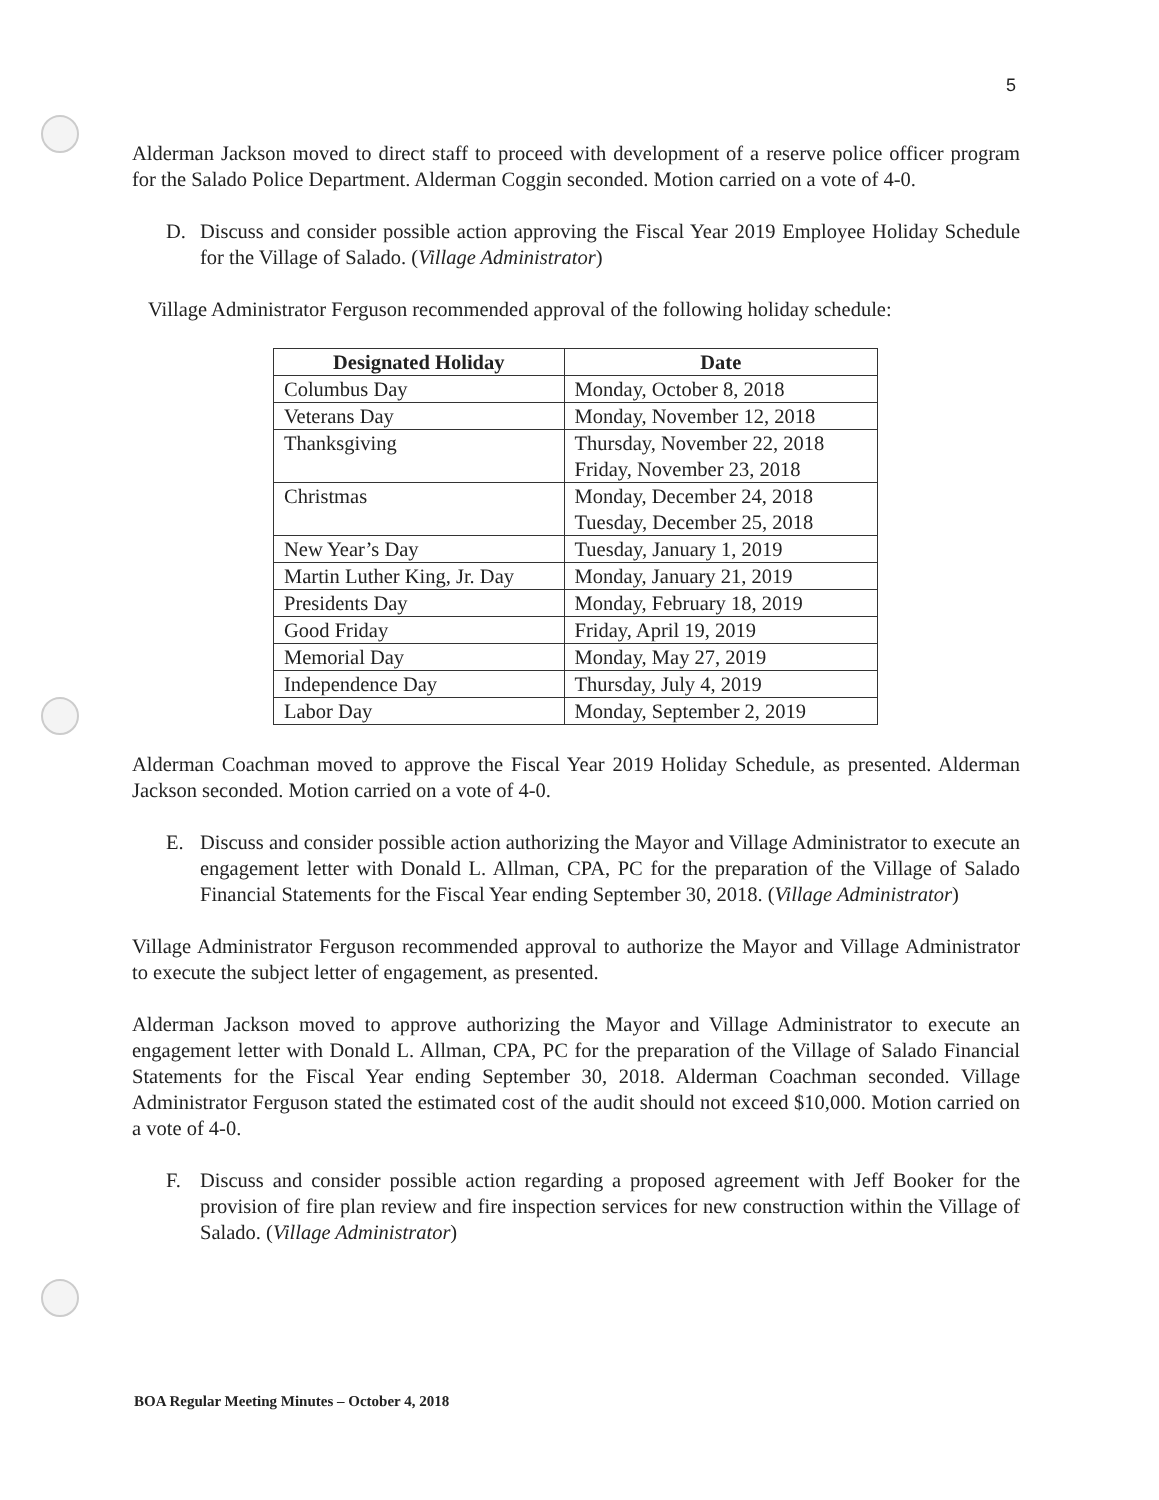5
Alderman Jackson moved to direct staff to proceed with development of a reserve police officer program for the Salado Police Department. Alderman Coggin seconded. Motion carried on a vote of 4-0.
D. Discuss and consider possible action approving the Fiscal Year 2019 Employee Holiday Schedule for the Village of Salado. (Village Administrator)
Village Administrator Ferguson recommended approval of the following holiday schedule:
| Designated Holiday | Date |
| --- | --- |
| Columbus Day | Monday, October 8, 2018 |
| Veterans Day | Monday, November 12, 2018 |
| Thanksgiving | Thursday, November 22, 2018 Friday, November 23, 2018 |
| Christmas | Monday, December 24, 2018 Tuesday, December 25, 2018 |
| New Year’s Day | Tuesday, January 1, 2019 |
| Martin Luther King, Jr. Day | Monday, January 21, 2019 |
| Presidents Day | Monday, February 18, 2019 |
| Good Friday | Friday, April 19, 2019 |
| Memorial Day | Monday, May 27, 2019 |
| Independence Day | Thursday, July 4, 2019 |
| Labor Day | Monday, September 2, 2019 |
Alderman Coachman moved to approve the Fiscal Year 2019 Holiday Schedule, as presented. Alderman Jackson seconded. Motion carried on a vote of 4-0.
E. Discuss and consider possible action authorizing the Mayor and Village Administrator to execute an engagement letter with Donald L. Allman, CPA, PC for the preparation of the Village of Salado Financial Statements for the Fiscal Year ending September 30, 2018. (Village Administrator)
Village Administrator Ferguson recommended approval to authorize the Mayor and Village Administrator to execute the subject letter of engagement, as presented.
Alderman Jackson moved to approve authorizing the Mayor and Village Administrator to execute an engagement letter with Donald L. Allman, CPA, PC for the preparation of the Village of Salado Financial Statements for the Fiscal Year ending September 30, 2018. Alderman Coachman seconded. Village Administrator Ferguson stated the estimated cost of the audit should not exceed $10,000. Motion carried on a vote of 4-0.
F. Discuss and consider possible action regarding a proposed agreement with Jeff Booker for the provision of fire plan review and fire inspection services for new construction within the Village of Salado. (Village Administrator)
BOA Regular Meeting Minutes – October 4, 2018